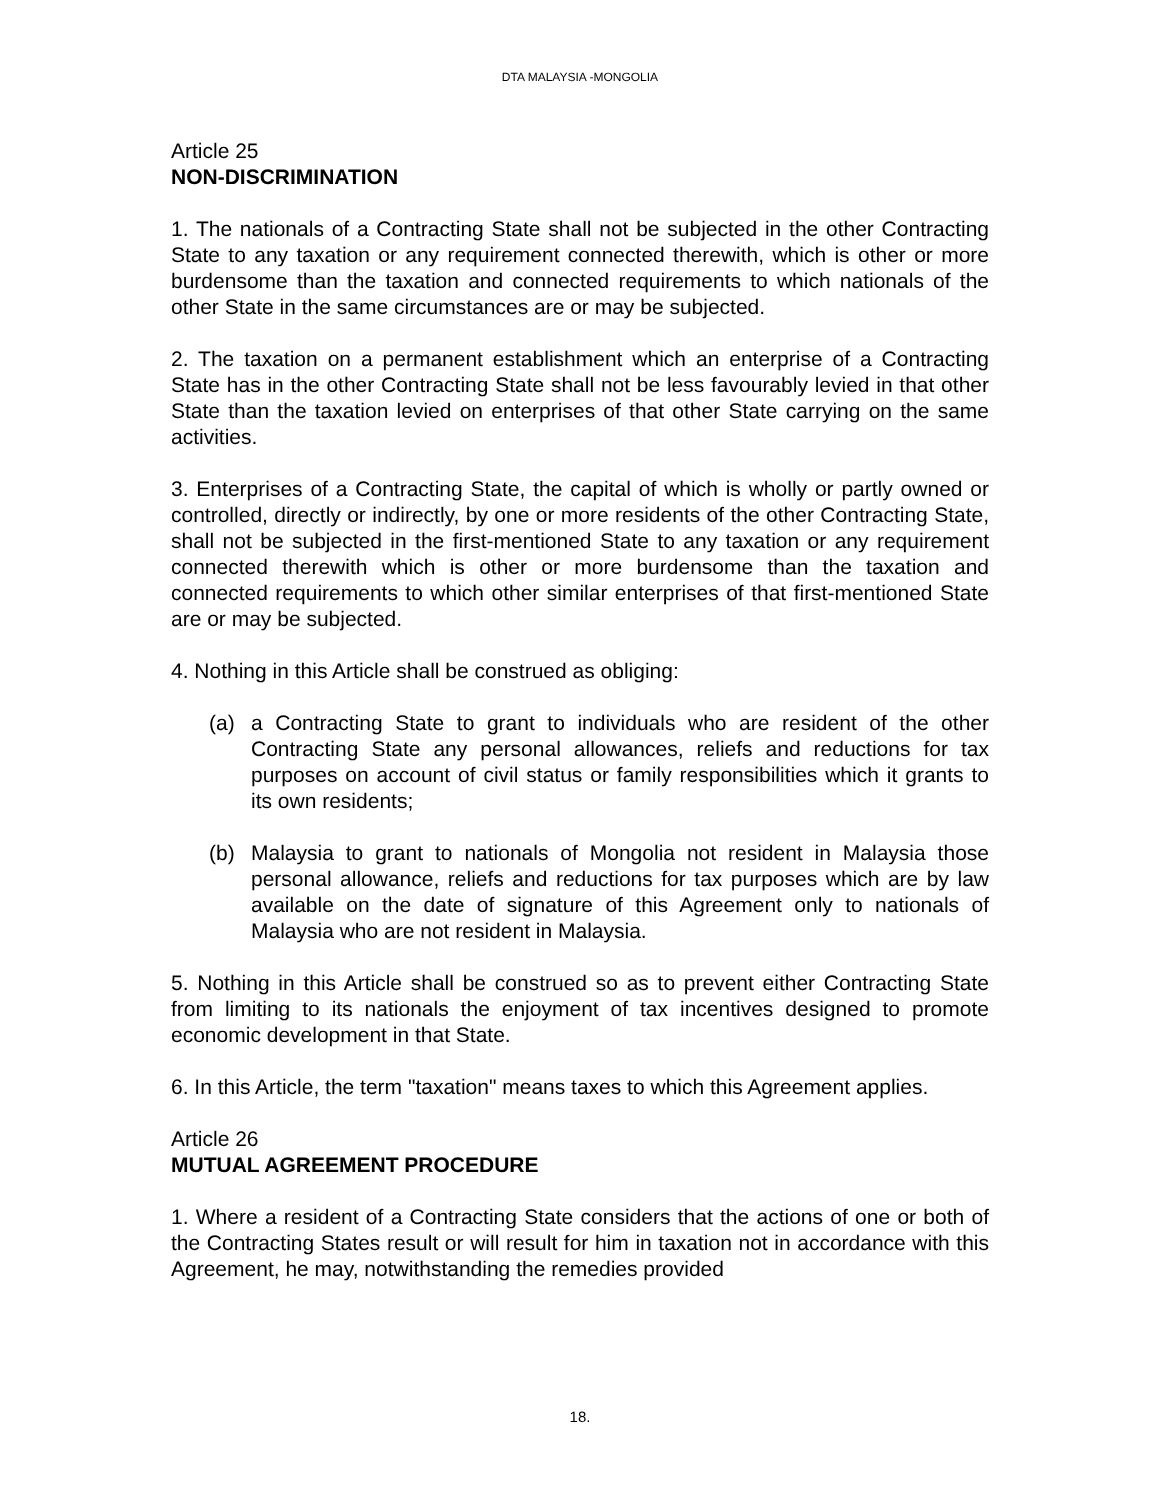DTA MALAYSIA -MONGOLIA
Article 25
NON-DISCRIMINATION
1. The nationals of a Contracting State shall not be subjected in the other Contracting State to any taxation or any requirement connected therewith, which is other or more burdensome than the taxation and connected requirements to which nationals of the other State in the same circumstances are or may be subjected.
2. The taxation on a permanent establishment which an enterprise of a Contracting State has in the other Contracting State shall not be less favourably levied in that other State than the taxation levied on enterprises of that other State carrying on the same activities.
3. Enterprises of a Contracting State, the capital of which is wholly or partly owned or controlled, directly or indirectly, by one or more residents of the other Contracting State, shall not be subjected in the first-mentioned State to any taxation or any requirement connected therewith which is other or more burdensome than the taxation and connected requirements to which other similar enterprises of that first-mentioned State are or may be subjected.
4. Nothing in this Article shall be construed as obliging:
(a) a Contracting State to grant to individuals who are resident of the other Contracting State any personal allowances, reliefs and reductions for tax purposes on account of civil status or family responsibilities which it grants to its own residents;
(b) Malaysia to grant to nationals of Mongolia not resident in Malaysia those personal allowance, reliefs and reductions for tax purposes which are by law available on the date of signature of this Agreement only to nationals of Malaysia who are not resident in Malaysia.
5. Nothing in this Article shall be construed so as to prevent either Contracting State from limiting to its nationals the enjoyment of tax incentives designed to promote economic development in that State.
6. In this Article, the term "taxation" means taxes to which this Agreement applies.
Article 26
MUTUAL AGREEMENT PROCEDURE
1. Where a resident of a Contracting State considers that the actions of one or both of the Contracting States result or will result for him in taxation not in accordance with this Agreement, he may, notwithstanding the remedies provided
18.